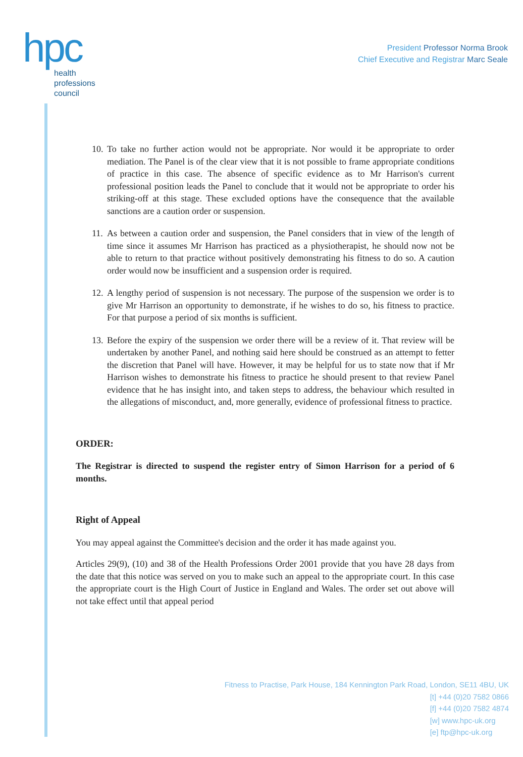hpc
health
professions
council
President Professor Norma Brook
Chief Executive and Registrar Marc Seale
10. To take no further action would not be appropriate. Nor would it be appropriate to order mediation. The Panel is of the clear view that it is not possible to frame appropriate conditions of practice in this case. The absence of specific evidence as to Mr Harrison's current professional position leads the Panel to conclude that it would not be appropriate to order his striking-off at this stage. These excluded options have the consequence that the available sanctions are a caution order or suspension.
11. As between a caution order and suspension, the Panel considers that in view of the length of time since it assumes Mr Harrison has practiced as a physiotherapist, he should now not be able to return to that practice without positively demonstrating his fitness to do so. A caution order would now be insufficient and a suspension order is required.
12. A lengthy period of suspension is not necessary. The purpose of the suspension we order is to give Mr Harrison an opportunity to demonstrate, if he wishes to do so, his fitness to practice. For that purpose a period of six months is sufficient.
13. Before the expiry of the suspension we order there will be a review of it. That review will be undertaken by another Panel, and nothing said here should be construed as an attempt to fetter the discretion that Panel will have. However, it may be helpful for us to state now that if Mr Harrison wishes to demonstrate his fitness to practice he should present to that review Panel evidence that he has insight into, and taken steps to address, the behaviour which resulted in the allegations of misconduct, and, more generally, evidence of professional fitness to practice.
ORDER:
The Registrar is directed to suspend the register entry of Simon Harrison for a period of 6 months.
Right of Appeal
You may appeal against the Committee's decision and the order it has made against you.
Articles 29(9), (10) and 38 of the Health Professions Order 2001 provide that you have 28 days from the date that this notice was served on you to make such an appeal to the appropriate court. In this case the appropriate court is the High Court of Justice in England and Wales. The order set out above will not take effect until that appeal period
Fitness to Practise, Park House, 184 Kennington Park Road, London, SE11 4BU, UK
[t] +44 (0)20 7582 0866
[f] +44 (0)20 7582 4874
[w] www.hpc-uk.org
[e] ftp@hpc-uk.org